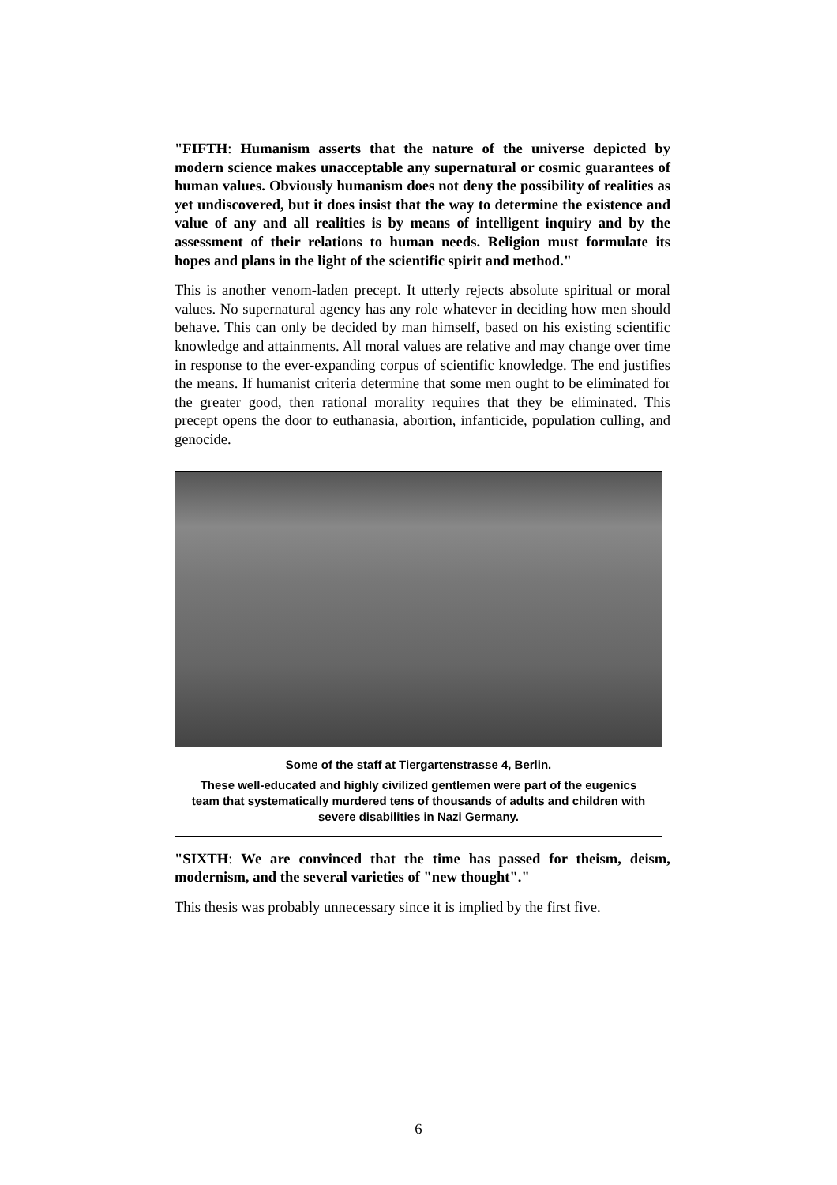"FIFTH: Humanism asserts that the nature of the universe depicted by modern science makes unacceptable any supernatural or cosmic guarantees of human values. Obviously humanism does not deny the possibility of realities as yet undiscovered, but it does insist that the way to determine the existence and value of any and all realities is by means of intelligent inquiry and by the assessment of their relations to human needs. Religion must formulate its hopes and plans in the light of the scientific spirit and method."
This is another venom-laden precept. It utterly rejects absolute spiritual or moral values. No supernatural agency has any role whatever in deciding how men should behave. This can only be decided by man himself, based on his existing scientific knowledge and attainments. All moral values are relative and may change over time in response to the ever-expanding corpus of scientific knowledge. The end justifies the means. If humanist criteria determine that some men ought to be eliminated for the greater good, then rational morality requires that they be eliminated. This precept opens the door to euthanasia, abortion, infanticide, population culling, and genocide.
Some of the staff at Tiergartenstrasse 4, Berlin.
These well-educated and highly civilized gentlemen were part of the eugenics team that systematically murdered tens of thousands of adults and children with severe disabilities in Nazi Germany.
"SIXTH: We are convinced that the time has passed for theism, deism, modernism, and the several varieties of "new thought"."
This thesis was probably unnecessary since it is implied by the first five.
6